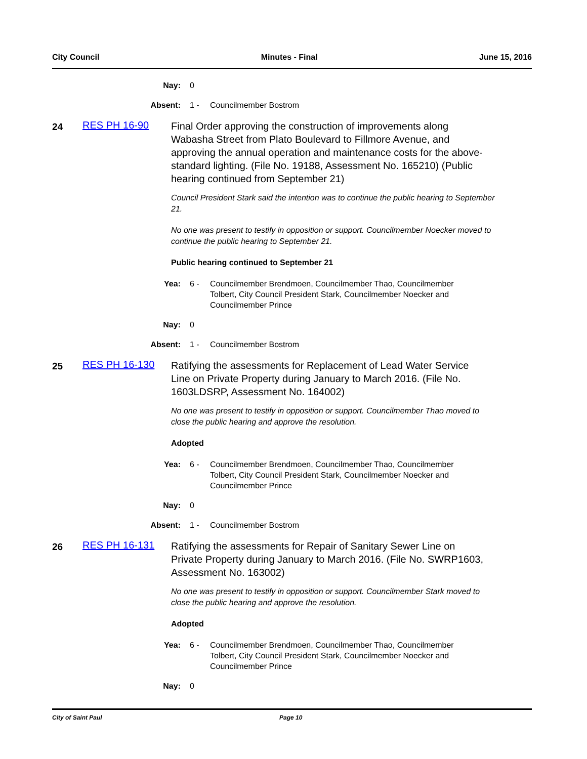City Council Minutes - Final June 15, 2016
Nay: 0
Absent: 1 - Councilmember Bostrom
24
RES PH 16-90
Final Order approving the construction of improvements along Wabasha Street from Plato Boulevard to Fillmore Avenue, and approving the annual operation and maintenance costs for the above-standard lighting. (File No. 19188, Assessment No. 165210) (Public hearing continued from September 21)
Council President Stark said the intention was to continue the public hearing to September 21.
No one was present to testify in opposition or support. Councilmember Noecker moved to continue the public hearing to September 21.
Public hearing continued to September 21
Yea: 6 - Councilmember Brendmoen, Councilmember Thao, Councilmember Tolbert, City Council President Stark, Councilmember Noecker and Councilmember Prince
Nay: 0
Absent: 1 - Councilmember Bostrom
25
RES PH 16-130
Ratifying the assessments for Replacement of Lead Water Service Line on Private Property during January to March 2016. (File No. 1603LDSRP, Assessment No. 164002)
No one was present to testify in opposition or support. Councilmember Thao moved to close the public hearing and approve the resolution.
Adopted
Yea: 6 - Councilmember Brendmoen, Councilmember Thao, Councilmember Tolbert, City Council President Stark, Councilmember Noecker and Councilmember Prince
Nay: 0
Absent: 1 - Councilmember Bostrom
26
RES PH 16-131
Ratifying the assessments for Repair of Sanitary Sewer Line on Private Property during January to March 2016. (File No. SWRP1603, Assessment No. 163002)
No one was present to testify in opposition or support. Councilmember Stark moved to close the public hearing and approve the resolution.
Adopted
Yea: 6 - Councilmember Brendmoen, Councilmember Thao, Councilmember Tolbert, City Council President Stark, Councilmember Noecker and Councilmember Prince
Nay: 0
City of Saint Paul Page 10